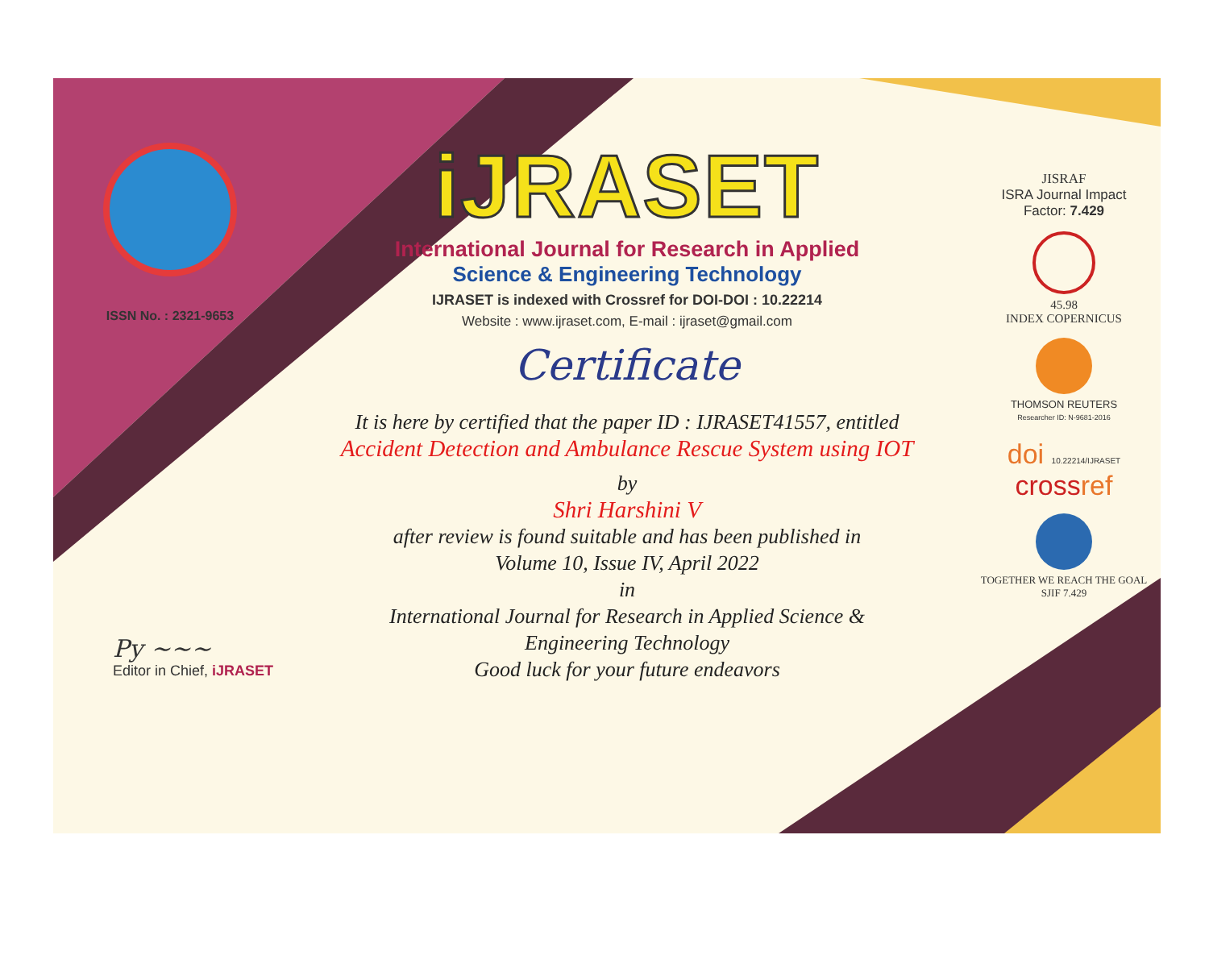ISSN No. : 2321-9653
iJRASET
International Journal for Research in Applied
Science & Engineering Technology
IJRASET is indexed with Crossref for DOI-DOI : 10.22214
Website : www.ijraset.com, E-mail : ijraset@gmail.com
Certificate
It is here by certified that the paper ID : IJRASET41557, entitled
Accident Detection and Ambulance Rescue System using IOT
by
Shri Harshini V
after review is found suitable and has been published in
Volume 10, Issue IV, April 2022
in
International Journal for Research in Applied Science &
Engineering Technology
Good luck for your future endeavors
JISRAF
ISRA Journal Impact
Factor: 7.429
45.98
INDEX COPERNICUS
THOMSON REUTERS
Researcher ID: N-9681-2016
doi 10.22214/IJRASET
crossref
TOGETHER WE REACH THE GOAL
SJIF 7.429
Py ~~~
Editor in Chief, iJRASET